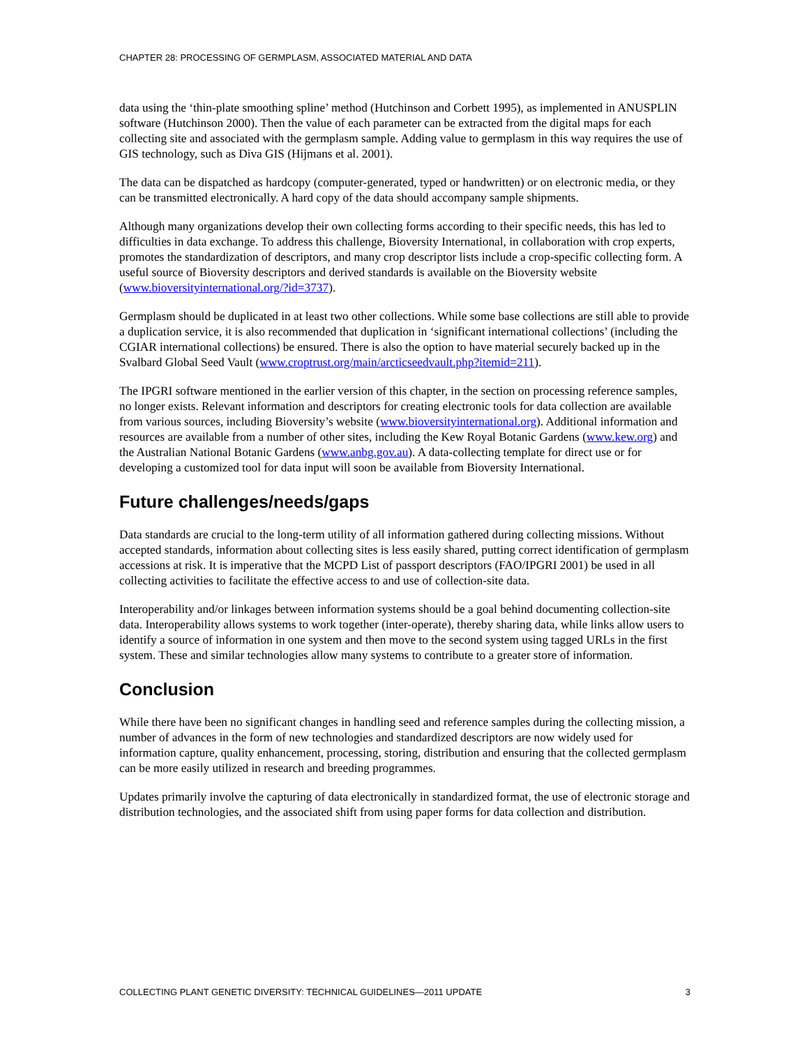CHAPTER 28: PROCESSING OF GERMPLASM, ASSOCIATED MATERIAL AND DATA
data using the ‘thin-plate smoothing spline’ method (Hutchinson and Corbett 1995), as implemented in ANUSPLIN software (Hutchinson 2000). Then the value of each parameter can be extracted from the digital maps for each collecting site and associated with the germplasm sample. Adding value to germplasm in this way requires the use of GIS technology, such as Diva GIS (Hijmans et al. 2001).
The data can be dispatched as hardcopy (computer-generated, typed or handwritten) or on electronic media, or they can be transmitted electronically. A hard copy of the data should accompany sample shipments.
Although many organizations develop their own collecting forms according to their specific needs, this has led to difficulties in data exchange. To address this challenge, Bioversity International, in collaboration with crop experts, promotes the standardization of descriptors, and many crop descriptor lists include a crop-specific collecting form. A useful source of Bioversity descriptors and derived standards is available on the Bioversity website (www.bioversityinternational.org/?id=3737).
Germplasm should be duplicated in at least two other collections. While some base collections are still able to provide a duplication service, it is also recommended that duplication in ‘significant international collections’ (including the CGIAR international collections) be ensured. There is also the option to have material securely backed up in the Svalbard Global Seed Vault (www.croptrust.org/main/arcticseedvault.php?itemid=211).
The IPGRI software mentioned in the earlier version of this chapter, in the section on processing reference samples, no longer exists. Relevant information and descriptors for creating electronic tools for data collection are available from various sources, including Bioversity’s website (www.bioversityinternational.org). Additional information and resources are available from a number of other sites, including the Kew Royal Botanic Gardens (www.kew.org) and the Australian National Botanic Gardens (www.anbg.gov.au). A data-collecting template for direct use or for developing a customized tool for data input will soon be available from Bioversity International.
Future challenges/needs/gaps
Data standards are crucial to the long-term utility of all information gathered during collecting missions. Without accepted standards, information about collecting sites is less easily shared, putting correct identification of germplasm accessions at risk. It is imperative that the MCPD List of passport descriptors (FAO/IPGRI 2001) be used in all collecting activities to facilitate the effective access to and use of collection-site data.
Interoperability and/or linkages between information systems should be a goal behind documenting collection-site data. Interoperability allows systems to work together (inter-operate), thereby sharing data, while links allow users to identify a source of information in one system and then move to the second system using tagged URLs in the first system. These and similar technologies allow many systems to contribute to a greater store of information.
Conclusion
While there have been no significant changes in handling seed and reference samples during the collecting mission, a number of advances in the form of new technologies and standardized descriptors are now widely used for information capture, quality enhancement, processing, storing, distribution and ensuring that the collected germplasm can be more easily utilized in research and breeding programmes.
Updates primarily involve the capturing of data electronically in standardized format, the use of electronic storage and distribution technologies, and the associated shift from using paper forms for data collection and distribution.
COLLECTING PLANT GENETIC DIVERSITY: TECHNICAL GUIDELINES—2011 UPDATE 3